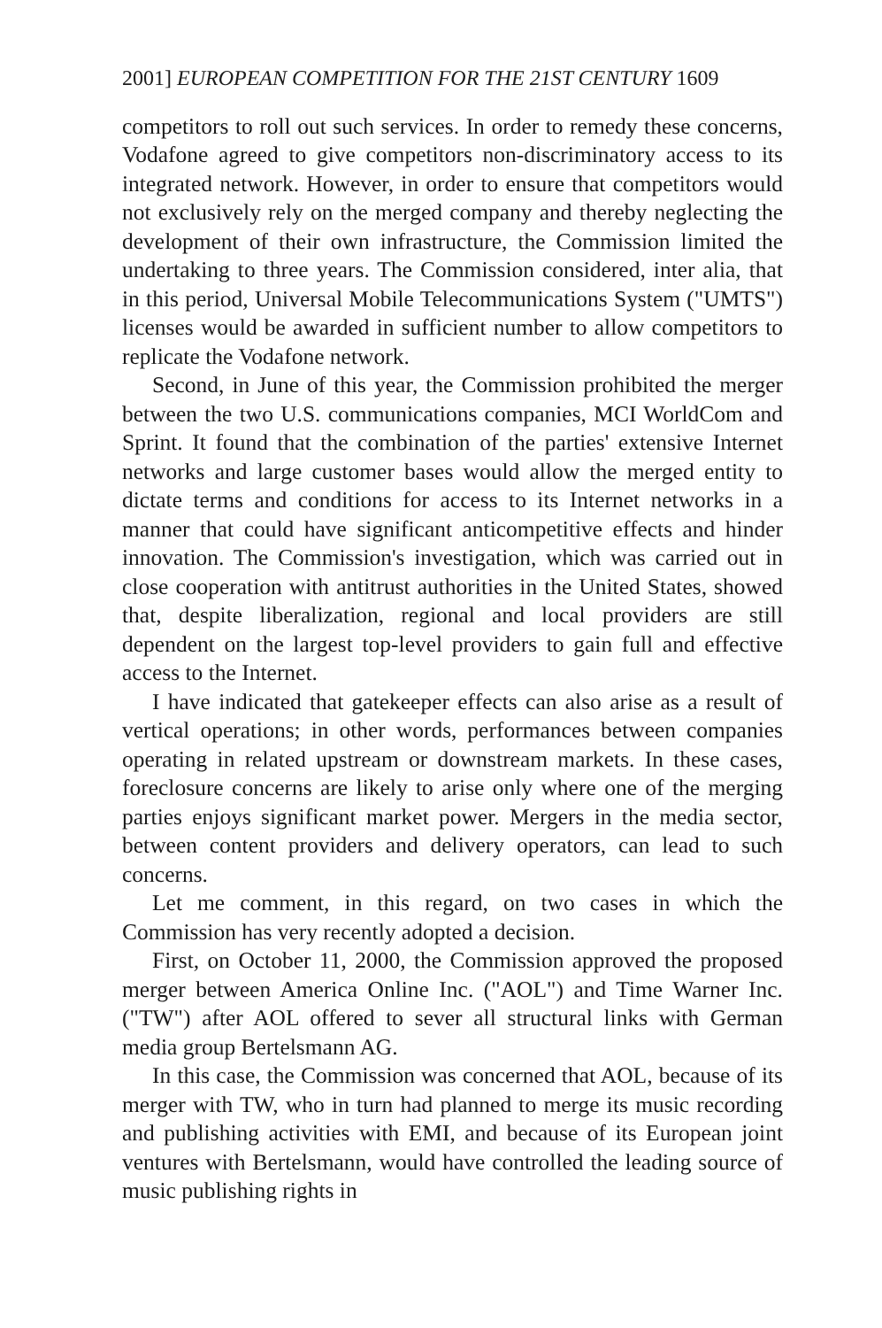2001] EUROPEAN COMPETITION FOR THE 21ST CENTURY 1609
competitors to roll out such services. In order to remedy these concerns, Vodafone agreed to give competitors non-discriminatory access to its integrated network. However, in order to ensure that competitors would not exclusively rely on the merged company and thereby neglecting the development of their own infrastructure, the Commission limited the undertaking to three years. The Commission considered, inter alia, that in this period, Universal Mobile Telecommunications System ("UMTS") licenses would be awarded in sufficient number to allow competitors to replicate the Vodafone network.
Second, in June of this year, the Commission prohibited the merger between the two U.S. communications companies, MCI WorldCom and Sprint. It found that the combination of the parties' extensive Internet networks and large customer bases would allow the merged entity to dictate terms and conditions for access to its Internet networks in a manner that could have significant anticompetitive effects and hinder innovation. The Commission's investigation, which was carried out in close cooperation with antitrust authorities in the United States, showed that, despite liberalization, regional and local providers are still dependent on the largest top-level providers to gain full and effective access to the Internet.
I have indicated that gatekeeper effects can also arise as a result of vertical operations; in other words, performances between companies operating in related upstream or downstream markets. In these cases, foreclosure concerns are likely to arise only where one of the merging parties enjoys significant market power. Mergers in the media sector, between content providers and delivery operators, can lead to such concerns.
Let me comment, in this regard, on two cases in which the Commission has very recently adopted a decision.
First, on October 11, 2000, the Commission approved the proposed merger between America Online Inc. ("AOL") and Time Warner Inc. ("TW") after AOL offered to sever all structural links with German media group Bertelsmann AG.
In this case, the Commission was concerned that AOL, because of its merger with TW, who in turn had planned to merge its music recording and publishing activities with EMI, and because of its European joint ventures with Bertelsmann, would have controlled the leading source of music publishing rights in